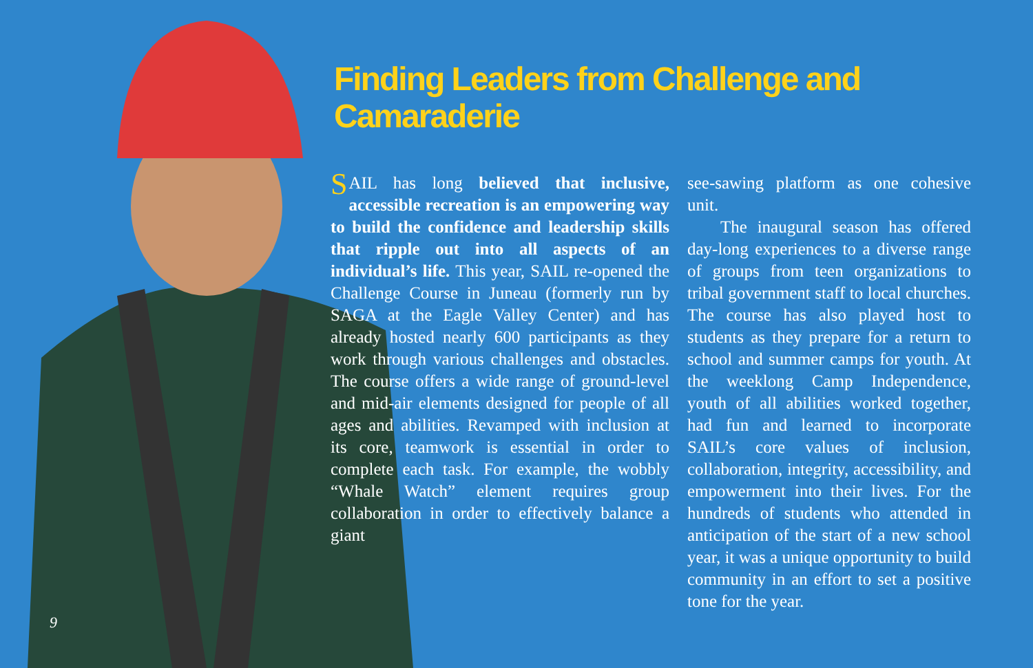Finding Leaders from Challenge and Camaraderie
SAIL has long believed that inclusive, accessible recreation is an empowering way to build the confidence and leadership skills that ripple out into all aspects of an individual’s life. This year, SAIL re-opened the Challenge Course in Juneau (formerly run by SAGA at the Eagle Valley Center) and has already hosted nearly 600 participants as they work through various challenges and obstacles. The course offers a wide range of ground-level and mid-air elements designed for people of all ages and abilities. Revamped with inclusion at its core, teamwork is essential in order to complete each task. For example, the wobbly “Whale Watch” element requires group collaboration in order to effectively balance a giant
see-sawing platform as one cohesive unit.
The inaugural season has offered day-long experiences to a diverse range of groups from teen organizations to tribal government staff to local churches. The course has also played host to students as they prepare for a return to school and summer camps for youth. At the weeklong Camp Independence, youth of all abilities worked together, had fun and learned to incorporate SAIL’s core values of inclusion, collaboration, integrity, accessibility, and empowerment into their lives. For the hundreds of students who attended in anticipation of the start of a new school year, it was a unique opportunity to build community in an effort to set a positive tone for the year.
9